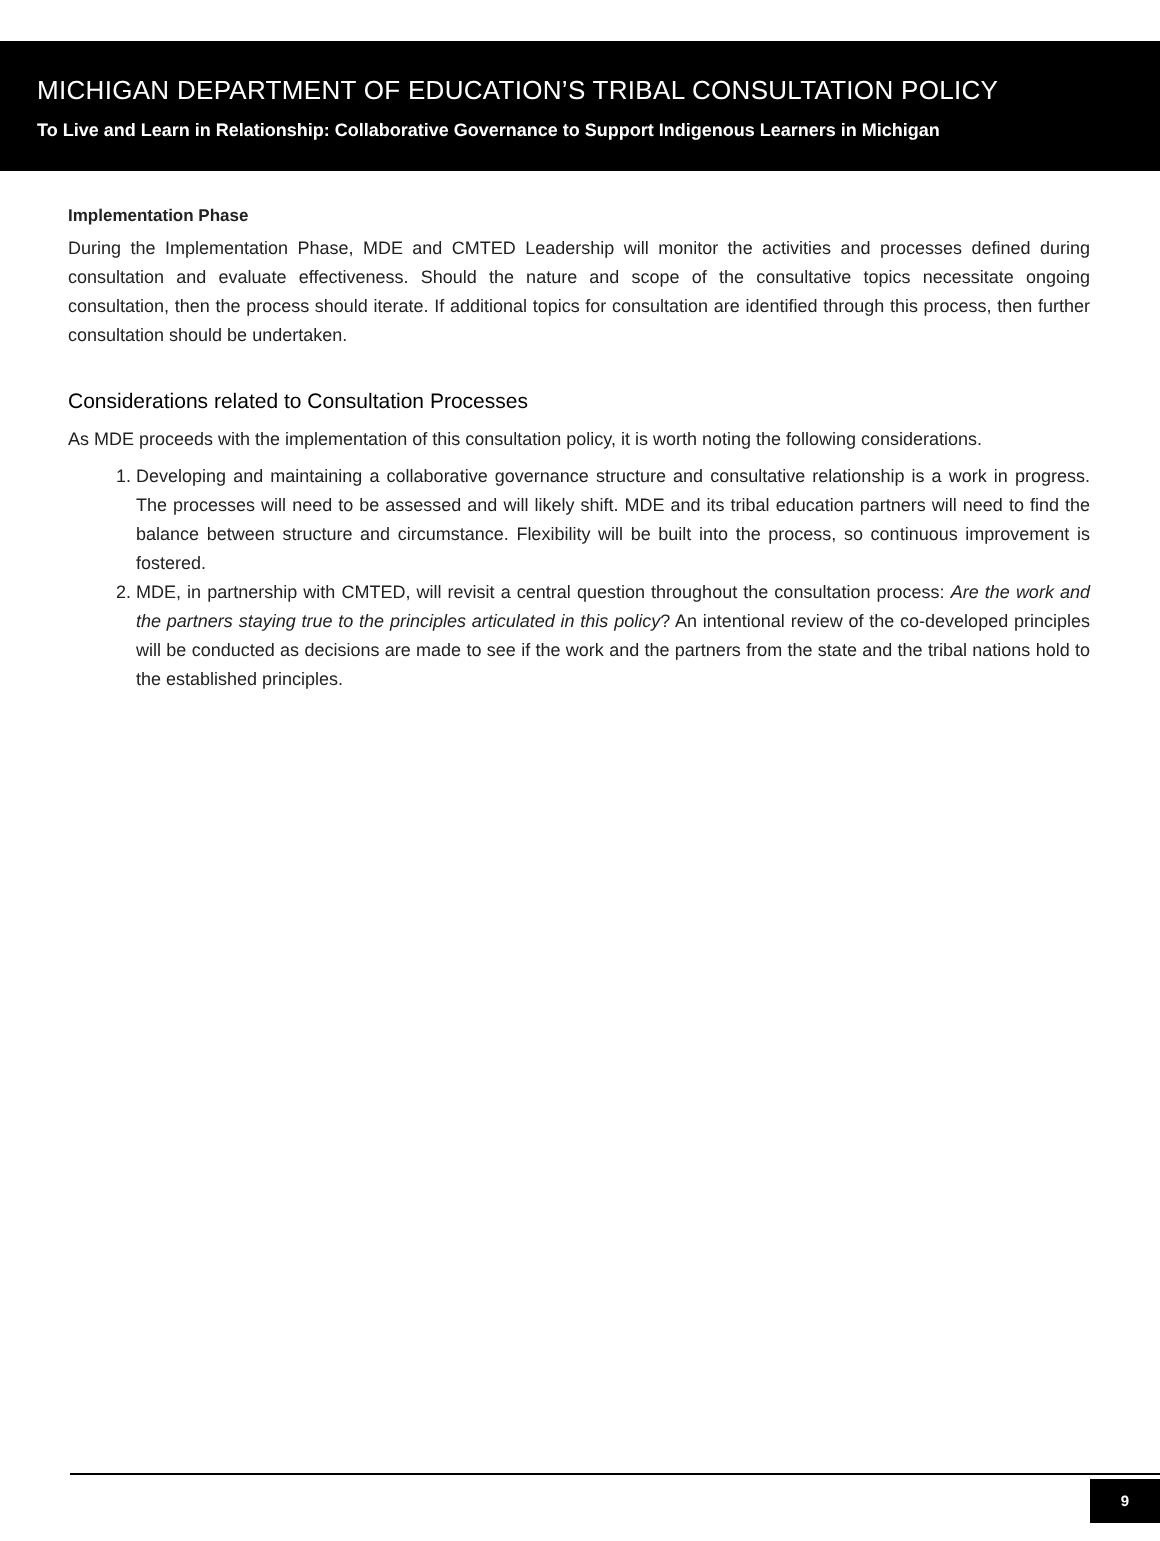MICHIGAN DEPARTMENT OF EDUCATION’S TRIBAL CONSULTATION POLICY
To Live and Learn in Relationship: Collaborative Governance to Support Indigenous Learners in Michigan
Implementation Phase
During the Implementation Phase, MDE and CMTED Leadership will monitor the activities and processes defined during consultation and evaluate effectiveness. Should the nature and scope of the consultative topics necessitate ongoing consultation, then the process should iterate. If additional topics for consultation are identified through this process, then further consultation should be undertaken.
Considerations related to Consultation Processes
As MDE proceeds with the implementation of this consultation policy, it is worth noting the following considerations.
1. Developing and maintaining a collaborative governance structure and consultative relationship is a work in progress. The processes will need to be assessed and will likely shift. MDE and its tribal education partners will need to find the balance between structure and circumstance. Flexibility will be built into the process, so continuous improvement is fostered.
2. MDE, in partnership with CMTED, will revisit a central question throughout the consultation process: Are the work and the partners staying true to the principles articulated in this policy? An intentional review of the co-developed principles will be conducted as decisions are made to see if the work and the partners from the state and the tribal nations hold to the established principles.
9